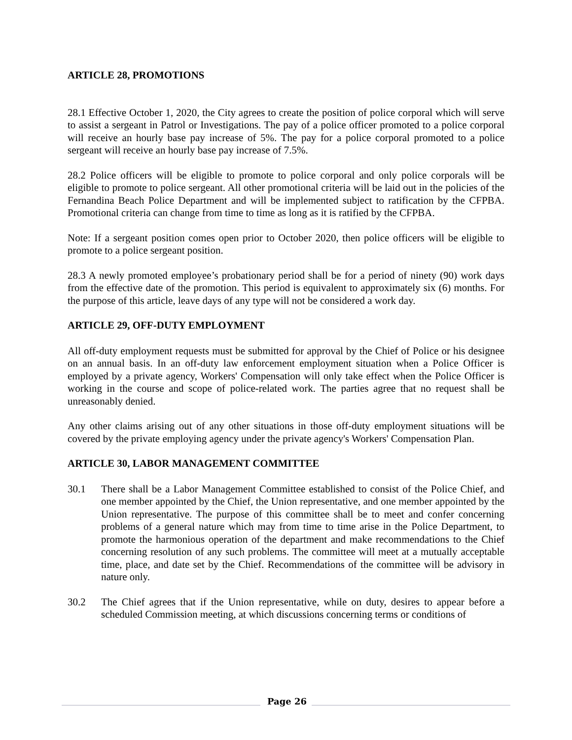ARTICLE 28, PROMOTIONS
28.1 Effective October 1, 2020, the City agrees to create the position of police corporal which will serve to assist a sergeant in Patrol or Investigations. The pay of a police officer promoted to a police corporal will receive an hourly base pay increase of 5%. The pay for a police corporal promoted to a police sergeant will receive an hourly base pay increase of 7.5%.
28.2 Police officers will be eligible to promote to police corporal and only police corporals will be eligible to promote to police sergeant. All other promotional criteria will be laid out in the policies of the Fernandina Beach Police Department and will be implemented subject to ratification by the CFPBA. Promotional criteria can change from time to time as long as it is ratified by the CFPBA.
Note: If a sergeant position comes open prior to October 2020, then police officers will be eligible to promote to a police sergeant position.
28.3 A newly promoted employee’s probationary period shall be for a period of ninety (90) work days from the effective date of the promotion. This period is equivalent to approximately six (6) months. For the purpose of this article, leave days of any type will not be considered a work day.
ARTICLE 29, OFF-DUTY EMPLOYMENT
All off-duty employment requests must be submitted for approval by the Chief of Police or his designee on an annual basis. In an off-duty law enforcement employment situation when a Police Officer is employed by a private agency, Workers' Compensation will only take effect when the Police Officer is working in the course and scope of police-related work. The parties agree that no request shall be unreasonably denied.
Any other claims arising out of any other situations in those off-duty employment situations will be covered by the private employing agency under the private agency's Workers' Compensation Plan.
ARTICLE 30, LABOR MANAGEMENT COMMITTEE
30.1 There shall be a Labor Management Committee established to consist of the Police Chief, and one member appointed by the Chief, the Union representative, and one member appointed by the Union representative. The purpose of this committee shall be to meet and confer concerning problems of a general nature which may from time to time arise in the Police Department, to promote the harmonious operation of the department and make recommendations to the Chief concerning resolution of any such problems. The committee will meet at a mutually acceptable time, place, and date set by the Chief. Recommendations of the committee will be advisory in nature only.
30.2 The Chief agrees that if the Union representative, while on duty, desires to appear before a scheduled Commission meeting, at which discussions concerning terms or conditions of
Page 26